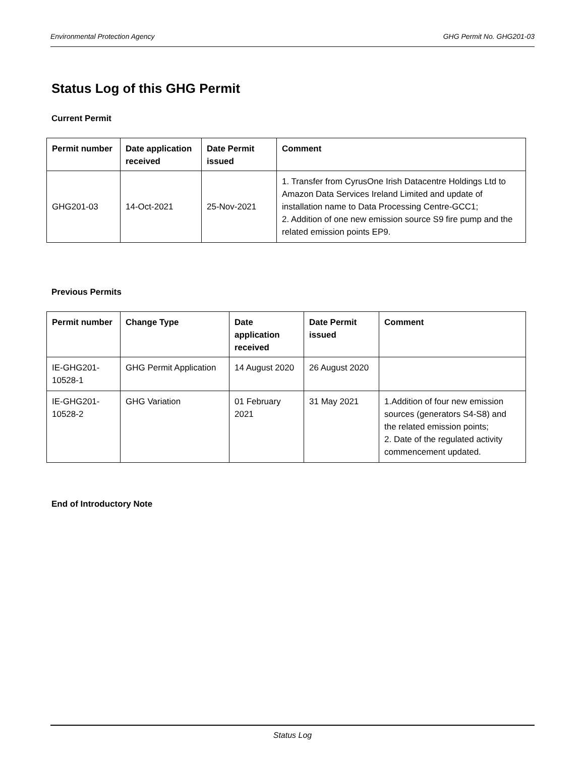Environmental Protection Agency GHG Permit No. GHG201-03
Status Log of this GHG Permit
Current Permit
| Permit number | Date application received | Date Permit issued | Comment |
| --- | --- | --- | --- |
| GHG201-03 | 14-Oct-2021 | 25-Nov-2021 | 1. Transfer from CyrusOne Irish Datacentre Holdings Ltd to Amazon Data Services Ireland Limited and update of installation name to Data Processing Centre-GCC1; 2. Addition of one new emission source S9 fire pump and the related emission points EP9. |
Previous Permits
| Permit number | Change Type | Date application received | Date Permit issued | Comment |
| --- | --- | --- | --- | --- |
| IE-GHG201-10528-1 | GHG Permit Application | 14 August 2020 | 26 August 2020 | |
| IE-GHG201-10528-2 | GHG Variation | 01 February 2021 | 31 May 2021 | 1.Addition of four new emission sources (generators S4-S8) and the related emission points; 2. Date of the regulated activity commencement updated. |
End of Introductory Note
Status Log